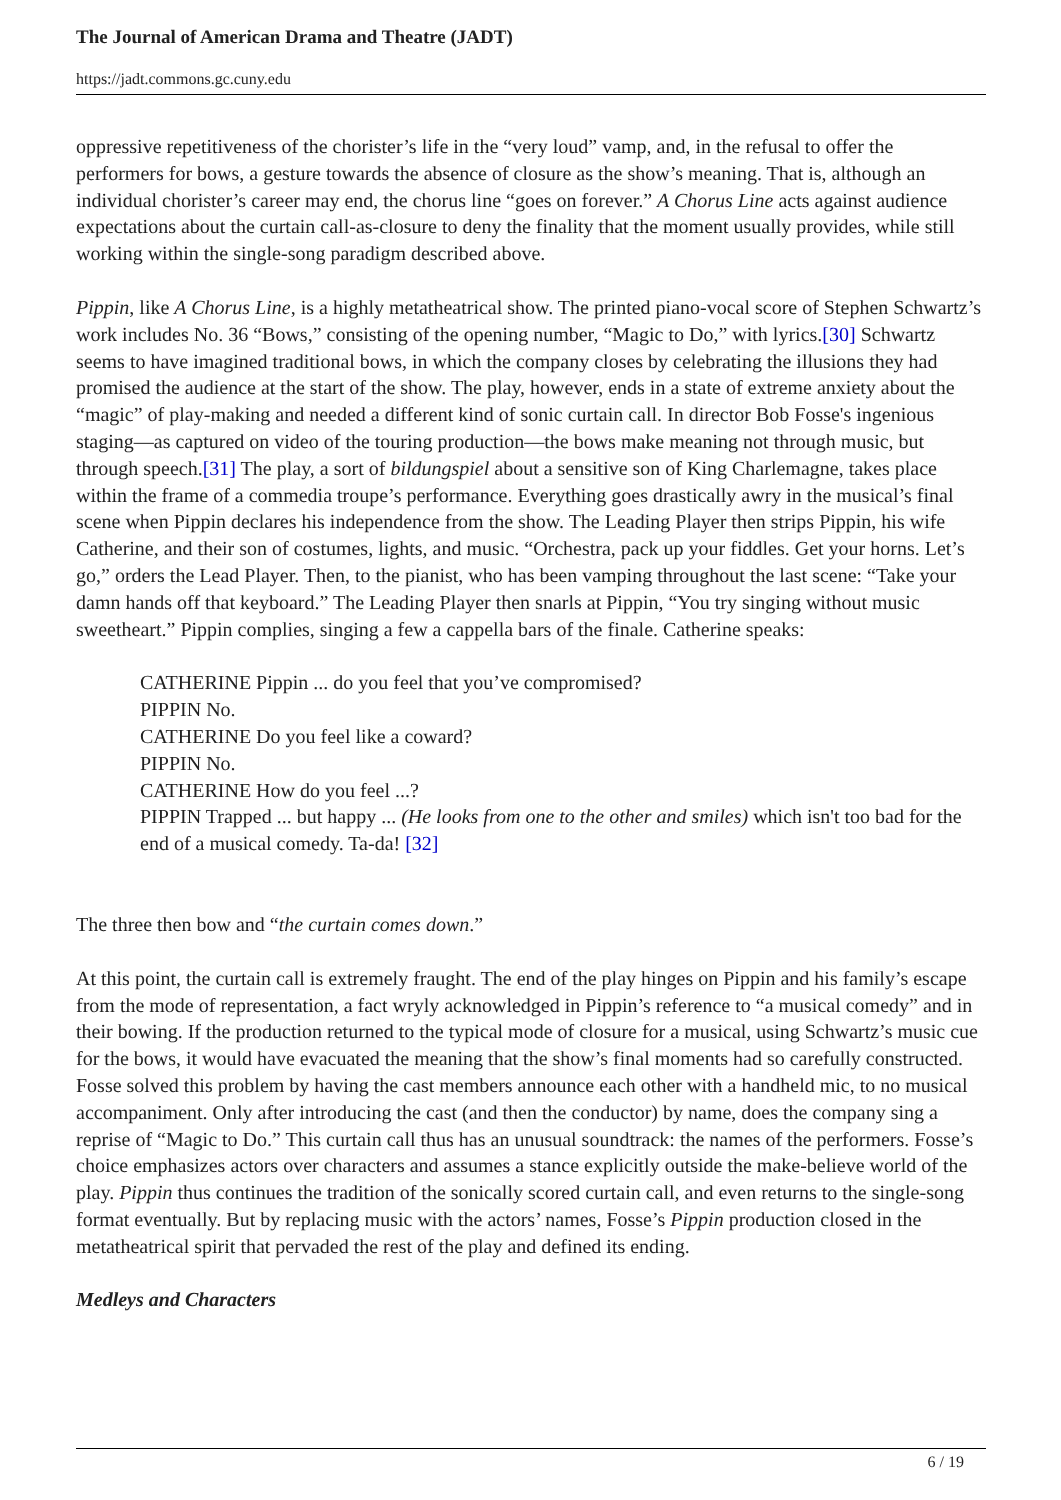The Journal of American Drama and Theatre (JADT)
https://jadt.commons.gc.cuny.edu
oppressive repetitiveness of the chorister’s life in the “very loud” vamp, and, in the refusal to offer the performers for bows, a gesture towards the absence of closure as the show’s meaning. That is, although an individual chorister’s career may end, the chorus line “goes on forever.” A Chorus Line acts against audience expectations about the curtain call-as-closure to deny the finality that the moment usually provides, while still working within the single-song paradigm described above.
Pippin, like A Chorus Line, is a highly metatheatrical show. The printed piano-vocal score of Stephen Schwartz’s work includes No. 36 “Bows,” consisting of the opening number, “Magic to Do,” with lyrics.[30] Schwartz seems to have imagined traditional bows, in which the company closes by celebrating the illusions they had promised the audience at the start of the show. The play, however, ends in a state of extreme anxiety about the “magic” of play-making and needed a different kind of sonic curtain call. In director Bob Fosse's ingenious staging—as captured on video of the touring production—the bows make meaning not through music, but through speech.[31] The play, a sort of bildungspiel about a sensitive son of King Charlemagne, takes place within the frame of a commedia troupe’s performance. Everything goes drastically awry in the musical’s final scene when Pippin declares his independence from the show. The Leading Player then strips Pippin, his wife Catherine, and their son of costumes, lights, and music. “Orchestra, pack up your fiddles. Get your horns. Let’s go,” orders the Lead Player. Then, to the pianist, who has been vamping throughout the last scene: “Take your damn hands off that keyboard.” The Leading Player then snarls at Pippin, “You try singing without music sweetheart.” Pippin complies, singing a few a cappella bars of the finale. Catherine speaks:
CATHERINE Pippin ... do you feel that you’ve compromised?
PIPPIN No.
CATHERINE Do you feel like a coward?
PIPPIN No.
CATHERINE How do you feel ...?
PIPPIN Trapped ... but happy ... (He looks from one to the other and smiles) which isn't too bad for the end of a musical comedy. Ta-da! [32]
The three then bow and “the curtain comes down.”
At this point, the curtain call is extremely fraught. The end of the play hinges on Pippin and his family’s escape from the mode of representation, a fact wryly acknowledged in Pippin’s reference to “a musical comedy” and in their bowing. If the production returned to the typical mode of closure for a musical, using Schwartz’s music cue for the bows, it would have evacuated the meaning that the show’s final moments had so carefully constructed. Fosse solved this problem by having the cast members announce each other with a handheld mic, to no musical accompaniment. Only after introducing the cast (and then the conductor) by name, does the company sing a reprise of “Magic to Do.” This curtain call thus has an unusual soundtrack: the names of the performers. Fosse’s choice emphasizes actors over characters and assumes a stance explicitly outside the make-believe world of the play. Pippin thus continues the tradition of the sonically scored curtain call, and even returns to the single-song format eventually. But by replacing music with the actors’ names, Fosse’s Pippin production closed in the metatheatrical spirit that pervaded the rest of the play and defined its ending.
Medleys and Characters
6 / 19